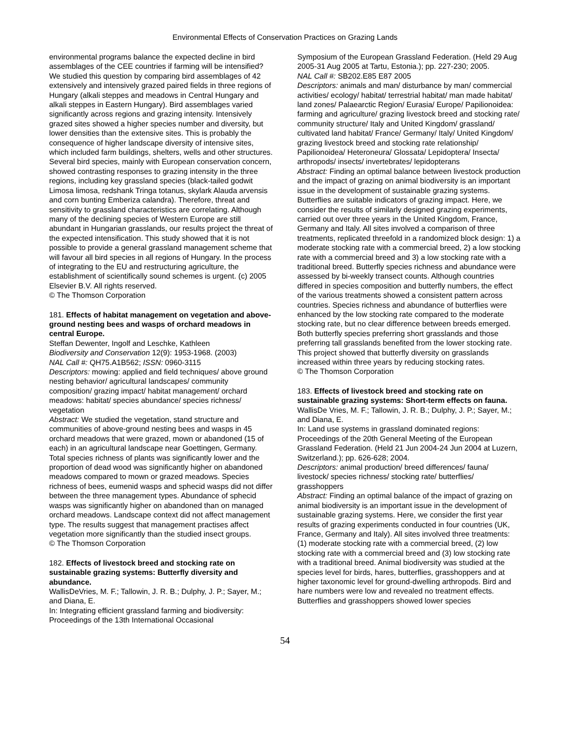Environmental Effects of Conservation Practices on Grazing Lands
environmental programs balance the expected decline in bird assemblages of the CEE countries if farming will be intensified? We studied this question by comparing bird assemblages of 42 extensively and intensively grazed paired fields in three regions of Hungary (alkali steppes and meadows in Central Hungary and alkali steppes in Eastern Hungary). Bird assemblages varied significantly across regions and grazing intensity. Intensively grazed sites showed a higher species number and diversity, but lower densities than the extensive sites. This is probably the consequence of higher landscape diversity of intensive sites, which included farm buildings, shelters, wells and other structures. Several bird species, mainly with European conservation concern, showed contrasting responses to grazing intensity in the three regions, including key grassland species (black-tailed godwit Limosa limosa, redshank Tringa totanus, skylark Alauda arvensis and corn bunting Emberiza calandra). Therefore, threat and sensitivity to grassland characteristics are correlating. Although many of the declining species of Western Europe are still abundant in Hungarian grasslands, our results project the threat of the expected intensification. This study showed that it is not possible to provide a general grassland management scheme that will favour all bird species in all regions of Hungary. In the process of integrating to the EU and restructuring agriculture, the establishment of scientifically sound schemes is urgent. (c) 2005 Elsevier B.V. All rights reserved.
© The Thomson Corporation
181. Effects of habitat management on vegetation and above-ground nesting bees and wasps of orchard meadows in central Europe.
Steffan Dewenter, Ingolf and Leschke, Kathleen
Biodiversity and Conservation 12(9): 1953-1968. (2003)
NAL Call #: QH75.A1B562; ISSN: 0960-3115
Descriptors: mowing: applied and field techniques/ above ground nesting behavior/ agricultural landscapes/ community composition/ grazing impact/ habitat management/ orchard meadows: habitat/ species abundance/ species richness/ vegetation
Abstract: We studied the vegetation, stand structure and communities of above-ground nesting bees and wasps in 45 orchard meadows that were grazed, mown or abandoned (15 of each) in an agricultural landscape near Goettingen, Germany. Total species richness of plants was significantly lower and the proportion of dead wood was significantly higher on abandoned meadows compared to mown or grazed meadows. Species richness of bees, eumenid wasps and sphecid wasps did not differ between the three management types. Abundance of sphecid wasps was significantly higher on abandoned than on managed orchard meadows. Landscape context did not affect management type. The results suggest that management practises affect vegetation more significantly than the studied insect groups.
© The Thomson Corporation
182. Effects of livestock breed and stocking rate on sustainable grazing systems: Butterfly diversity and abundance.
WallisDeVries, M. F.; Tallowin, J. R. B.; Dulphy, J. P.; Sayer, M.; and Diana, E.
In: Integrating efficient grassland farming and biodiversity: Proceedings of the 13th International Occasional
Symposium of the European Grassland Federation. (Held 29 Aug 2005-31 Aug 2005 at Tartu, Estonia.); pp. 227-230; 2005.
NAL Call #: SB202.E85 E87 2005
Descriptors: animals and man/ disturbance by man/ commercial activities/ ecology/ habitat/ terrestrial habitat/ man made habitat/ land zones/ Palaearctic Region/ Eurasia/ Europe/ Papilionoidea: farming and agriculture/ grazing livestock breed and stocking rate/ community structure/ Italy and United Kingdom/ grassland/ cultivated land habitat/ France/ Germany/ Italy/ United Kingdom/ grazing livestock breed and stocking rate relationship/ Papilionoidea/ Heteroneura/ Glossata/ Lepidoptera/ Insecta/ arthropods/ insects/ invertebrates/ lepidopterans
Abstract: Finding an optimal balance between livestock production and the impact of grazing on animal biodiversity is an important issue in the development of sustainable grazing systems. Butterflies are suitable indicators of grazing impact. Here, we consider the results of similarly designed grazing experiments, carried out over three years in the United Kingdom, France, Germany and Italy. All sites involved a comparison of three treatments, replicated threefold in a randomized block design: 1) a moderate stocking rate with a commercial breed, 2) a low stocking rate with a commercial breed and 3) a low stocking rate with a traditional breed. Butterfly species richness and abundance were assessed by bi-weekly transect counts. Although countries differed in species composition and butterfly numbers, the effect of the various treatments showed a consistent pattern across countries. Species richness and abundance of butterflies were enhanced by the low stocking rate compared to the moderate stocking rate, but no clear difference between breeds emerged. Both butterfly species preferring short grasslands and those preferring tall grasslands benefited from the lower stocking rate. This project showed that butterfly diversity on grasslands increased within three years by reducing stocking rates.
© The Thomson Corporation
183. Effects of livestock breed and stocking rate on sustainable grazing systems: Short-term effects on fauna.
WallisDe Vries, M. F.; Tallowin, J. R. B.; Dulphy, J. P.; Sayer, M.; and Diana, E.
In: Land use systems in grassland dominated regions: Proceedings of the 20th General Meeting of the European Grassland Federation. (Held 21 Jun 2004-24 Jun 2004 at Luzern, Switzerland.); pp. 626-628; 2004.
Descriptors: animal production/ breed differences/ fauna/ livestock/ species richness/ stocking rate/ butterflies/ grasshoppers
Abstract: Finding an optimal balance of the impact of grazing on animal biodiversity is an important issue in the development of sustainable grazing systems. Here, we consider the first year results of grazing experiments conducted in four countries (UK, France, Germany and Italy). All sites involved three treatments: (1) moderate stocking rate with a commercial breed, (2) low stocking rate with a commercial breed and (3) low stocking rate with a traditional breed. Animal biodiversity was studied at the species level for birds, hares, butterflies, grasshoppers and at higher taxonomic level for ground-dwelling arthropods. Bird and hare numbers were low and revealed no treatment effects. Butterflies and grasshoppers showed lower species
54